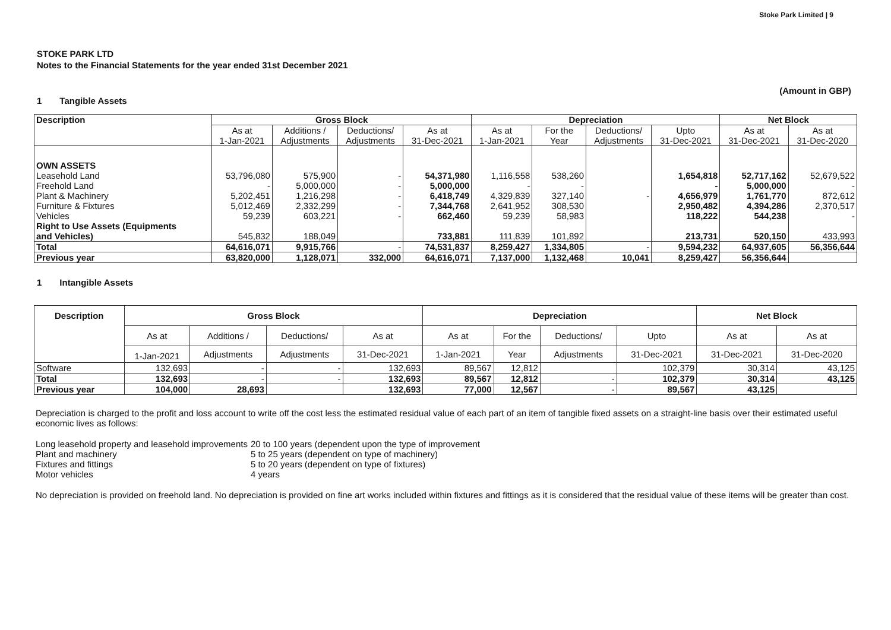Stoke Park Limited | 9
STOKE PARK LTD
Notes to the Financial Statements for the year ended 31st December 2021
(Amount in GBP)
1 Tangible Assets
| Description | Gross Block | | | | Depreciation | | | | Net Block | |
| --- | --- | --- | --- | --- | --- | --- | --- | --- | --- | --- |
| | As at | Additions / | Deductions/ | As at | As at | For the | Deductions/ | Upto | As at | As at |
| | 1-Jan-2021 | Adjustments | Adjustments | 31-Dec-2021 | 1-Jan-2021 | Year | Adjustments | 31-Dec-2021 | 31-Dec-2021 | 31-Dec-2020 |
| OWN ASSETS | | | | | | | | | | |
| Leasehold Land | 53,796,080 | 575,900 | - | 54,371,980 | 1,116,558 | 538,260 | | 1,654,818 | 52,717,162 | 52,679,522 |
| Freehold Land | - | 5,000,000 | - | 5,000,000 | - | - | | - | 5,000,000 | - |
| Plant & Machinery | 5,202,451 | 1,216,298 | - | 6,418,749 | 4,329,839 | 327,140 | - | 4,656,979 | 1,761,770 | 872,612 |
| Furniture & Fixtures | 5,012,469 | 2,332,299 | - | 7,344,768 | 2,641,952 | 308,530 | | 2,950,482 | 4,394,286 | 2,370,517 |
| Vehicles | 59,239 | 603,221 | - | 662,460 | 59,239 | 58,983 | | 118,222 | 544,238 | - |
| Right to Use Assets (Equipments and Vehicles) | 545,832 | 188,049 | | 733,881 | 111,839 | 101,892 | | 213,731 | 520,150 | 433,993 |
| Total | 64,616,071 | 9,915,766 | - | 74,531,837 | 8,259,427 | 1,334,805 | - | 9,594,232 | 64,937,605 | 56,356,644 |
| Previous year | 63,820,000 | 1,128,071 | 332,000 | 64,616,071 | 7,137,000 | 1,132,468 | 10,041 | 8,259,427 | 56,356,644 | |
1 Intangible Assets
| Description | Gross Block | | | | Depreciation | | | | Net Block | |
| --- | --- | --- | --- | --- | --- | --- | --- | --- | --- | --- |
| | As at | Additions / | Deductions/ | As at | As at | For the | Deductions/ | Upto | As at | As at |
| | 1-Jan-2021 | Adjustments | Adjustments | 31-Dec-2021 | 1-Jan-2021 | Year | Adjustments | 31-Dec-2021 | 31-Dec-2021 | 31-Dec-2020 |
| Software | 132,693 | - | - | 132,693 | 89,567 | 12,812 | | 102,379 | 30,314 | 43,125 |
| Total | 132,693 | - | - | 132,693 | 89,567 | 12,812 | - | 102,379 | 30,314 | 43,125 |
| Previous year | 104,000 | 28,693 | | 132,693 | 77,000 | 12,567 | - | 89,567 | 43,125 | |
Depreciation is charged to the profit and loss account to write off the cost less the estimated residual value of each part of an item of tangible fixed assets on a straight-line basis over their estimated useful economic lives as follows:
| Long leasehold property and leasehold improvements | 20 to 100 years (dependent upon the type of improvement |
| Plant and machinery | 5 to 25 years (dependent on type of machinery) |
| Fixtures and fittings | 5 to 20 years (dependent on type of fixtures) |
| Motor vehicles | 4 years |
No depreciation is provided on freehold land. No depreciation is provided on fine art works included within fixtures and fittings as it is considered that the residual value of these items will be greater than cost.